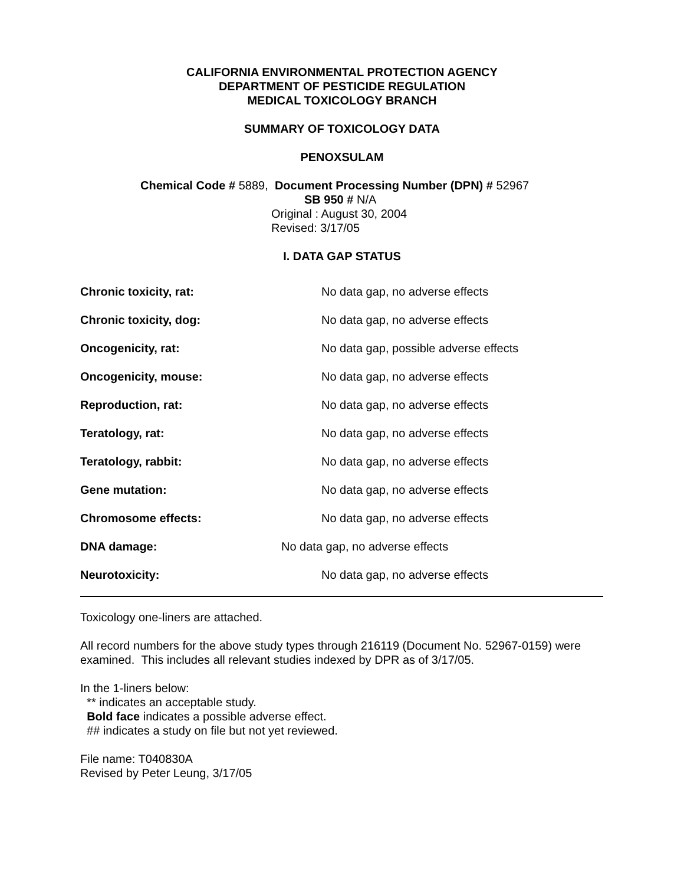CALIFORNIA ENVIRONMENTAL PROTECTION AGENCY
DEPARTMENT OF PESTICIDE REGULATION
MEDICAL TOXICOLOGY BRANCH
SUMMARY OF TOXICOLOGY DATA
PENOXSULAM
Chemical Code # 5889, Document Processing Number (DPN) # 52967
SB 950 # N/A
Original : August 30, 2004
Revised: 3/17/05
I. DATA GAP STATUS
| Chronic toxicity, rat: | No data gap, no adverse effects |
| Chronic toxicity, dog: | No data gap, no adverse effects |
| Oncogenicity, rat: | No data gap, possible adverse effects |
| Oncogenicity, mouse: | No data gap, no adverse effects |
| Reproduction, rat: | No data gap, no adverse effects |
| Teratology, rat: | No data gap, no adverse effects |
| Teratology, rabbit: | No data gap, no adverse effects |
| Gene mutation: | No data gap, no adverse effects |
| Chromosome effects: | No data gap, no adverse effects |
| DNA damage: | No data gap, no adverse effects |
| Neurotoxicity: | No data gap, no adverse effects |
Toxicology one-liners are attached.
All record numbers for the above study types through 216119 (Document No. 52967-0159) were examined. This includes all relevant studies indexed by DPR as of 3/17/05.
In the 1-liners below:
** indicates an acceptable study.
Bold face indicates a possible adverse effect.
## indicates a study on file but not yet reviewed.
File name: T040830A
Revised by Peter Leung, 3/17/05